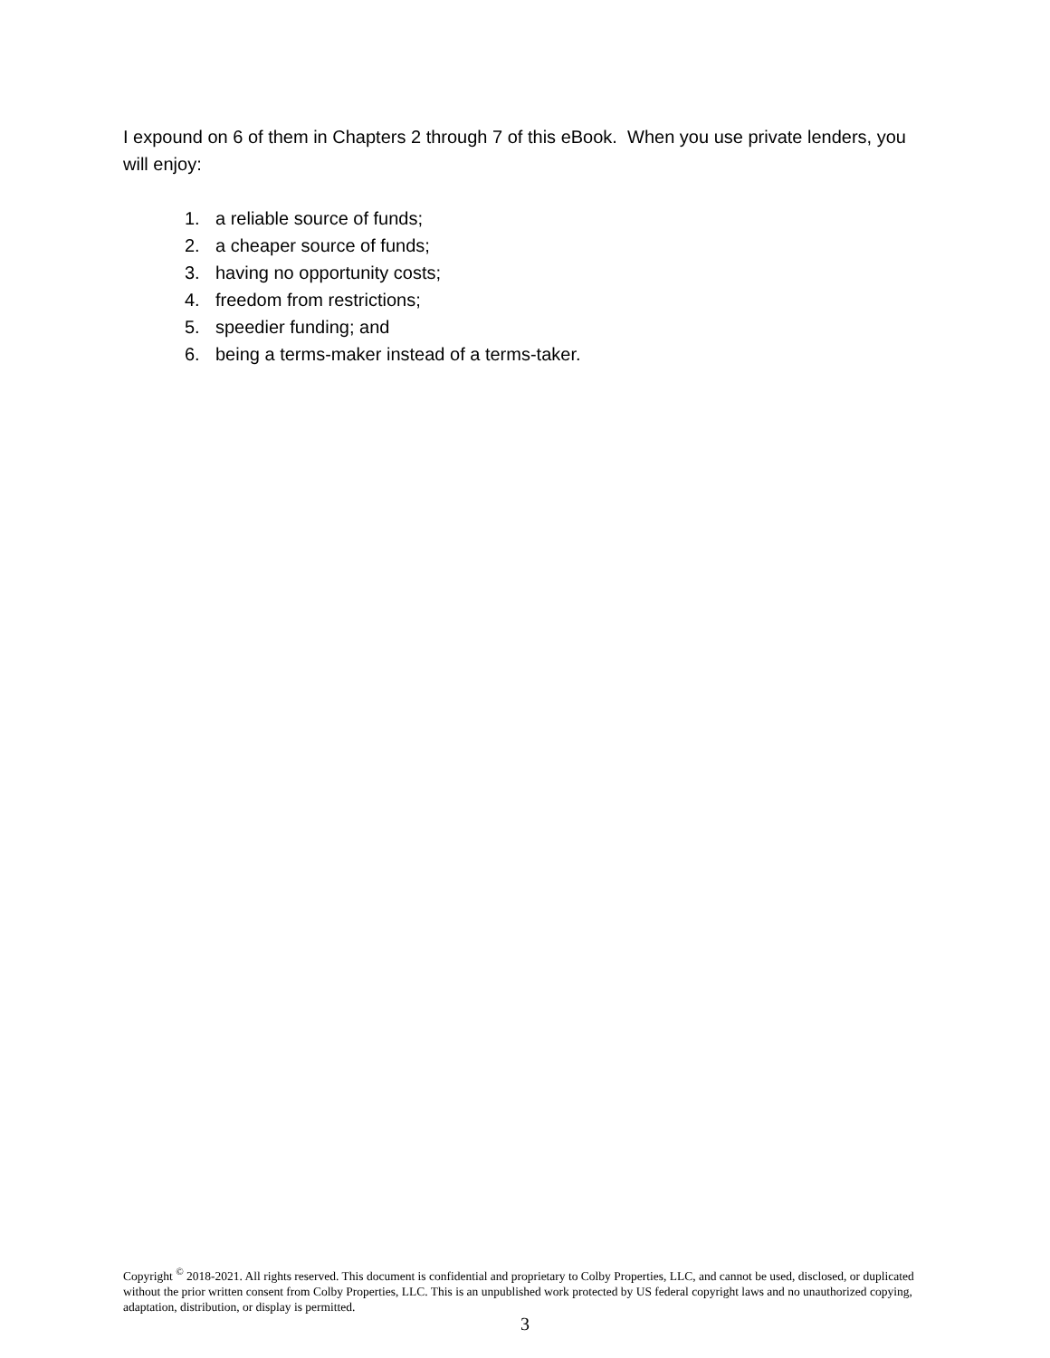I expound on 6 of them in Chapters 2 through 7 of this eBook. When you use private lenders, you will enjoy:
1. a reliable source of funds;
2. a cheaper source of funds;
3. having no opportunity costs;
4. freedom from restrictions;
5. speedier funding; and
6. being a terms-maker instead of a terms-taker.
Copyright <sup>©</sup> 2018-2021. All rights reserved. This document is confidential and proprietary to Colby Properties, LLC, and cannot be used, disclosed, or duplicated without the prior written consent from Colby Properties, LLC. This is an unpublished work protected by US federal copyright laws and no unauthorized copying, adaptation, distribution, or display is permitted.
3